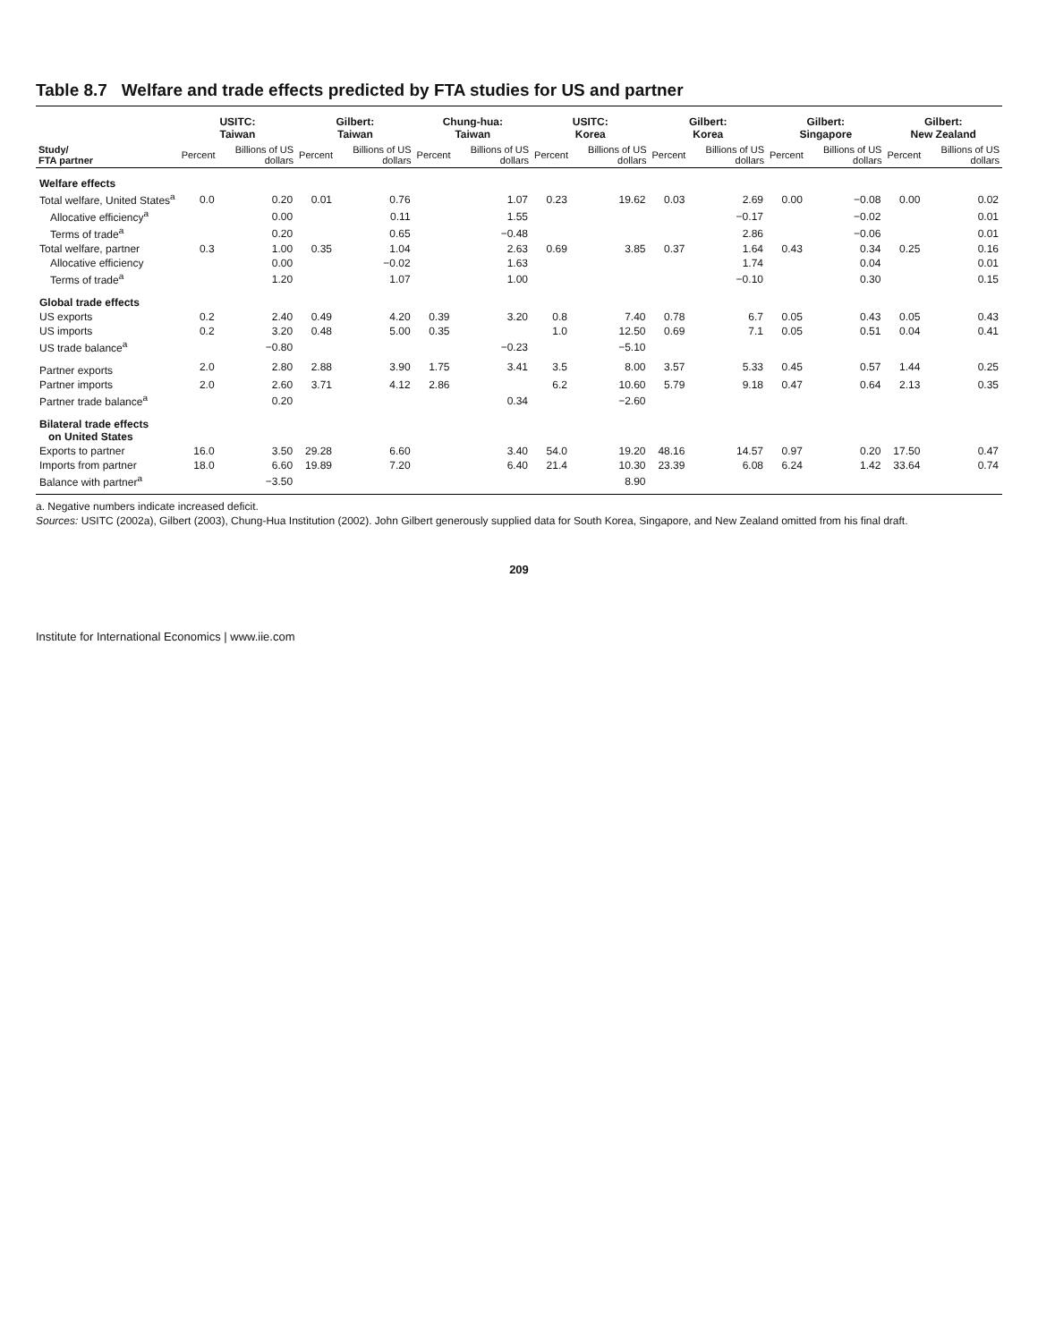Table 8.7 Welfare and trade effects predicted by FTA studies for US and partner
| | USITC: Taiwan | | Gilbert: Taiwan | | Chung-hua: Taiwan | | USITC: Korea | | Gilbert: Korea | | Gilbert: Singapore | | Gilbert: New Zealand | |
| --- | --- | --- | --- | --- | --- | --- | --- | --- | --- | --- | --- | --- | --- | --- |
| Study/ FTA partner | Percent | Billions of US dollars | Percent | Billions of US dollars | Percent | Billions of US dollars | Percent | Billions of US dollars | Percent | Billions of US dollars | Percent | Billions of US dollars | Percent | Billions of US dollars |
| Welfare effects | | | | | | | | | | | | | | |
| Total welfare, United States<sup>a</sup> | 0.0 | 0.20 | 0.01 | 0.76 | | 1.07 | 0.23 | 19.62 | 0.03 | 2.69 | 0.00 | −0.08 | 0.00 | 0.02 |
| Allocative efficiency<sup>a</sup> | | 0.00 | | 0.11 | | 1.55 | | | | −0.17 | | −0.02 | | 0.01 |
| Terms of trade<sup>a</sup> | | 0.20 | | 0.65 | | −0.48 | | | | 2.86 | | −0.06 | | 0.01 |
| Total welfare, partner | 0.3 | 1.00 | 0.35 | 1.04 | | 2.63 | 0.69 | 3.85 | 0.37 | 1.64 | 0.43 | 0.34 | 0.25 | 0.16 |
| Allocative efficiency | | 0.00 | | −0.02 | | 1.63 | | | | 1.74 | | 0.04 | | 0.01 |
| Terms of trade<sup>a</sup> | | 1.20 | | 1.07 | | 1.00 | | | | −0.10 | | 0.30 | | 0.15 |
| Global trade effects | | | | | | | | | | | | | | |
| US exports | 0.2 | 2.40 | 0.49 | 4.20 | 0.39 | 3.20 | 0.8 | 7.40 | 0.78 | 6.7 | 0.05 | 0.43 | 0.05 | 0.43 |
| US imports | 0.2 | 3.20 | 0.48 | 5.00 | 0.35 | | 1.0 | 12.50 | 0.69 | 7.1 | 0.05 | 0.51 | 0.04 | 0.41 |
| US trade balance<sup>a</sup> | | −0.80 | | | | −0.23 | | −5.10 | | | | | | |
| Partner exports | 2.0 | 2.80 | 2.88 | 3.90 | 1.75 | 3.41 | 3.5 | 8.00 | 3.57 | 5.33 | 0.45 | 0.57 | 1.44 | 0.25 |
| Partner imports | 2.0 | 2.60 | 3.71 | 4.12 | 2.86 | | 6.2 | 10.60 | 5.79 | 9.18 | 0.47 | 0.64 | 2.13 | 0.35 |
| Partner trade balance<sup>a</sup> | | 0.20 | | | | 0.34 | | −2.60 | | | | | | |
| Bilateral trade effects on United States | | | | | | | | | | | | | | |
| Exports to partner | 16.0 | 3.50 | 29.28 | 6.60 | | 3.40 | 54.0 | 19.20 | 48.16 | 14.57 | 0.97 | 0.20 | 17.50 | 0.47 |
| Imports from partner | 18.0 | 6.60 | 19.89 | 7.20 | | 6.40 | 21.4 | 10.30 | 23.39 | 6.08 | 6.24 | 1.42 | 33.64 | 0.74 |
| Balance with partner<sup>a</sup> | | −3.50 | | | | | | 8.90 | | | | | | |
a. Negative numbers indicate increased deficit.
Sources: USITC (2002a), Gilbert (2003), Chung-Hua Institution (2002). John Gilbert generously supplied data for South Korea, Singapore, and New Zealand omitted from his final draft.
209
Institute for International Economics | www.iie.com